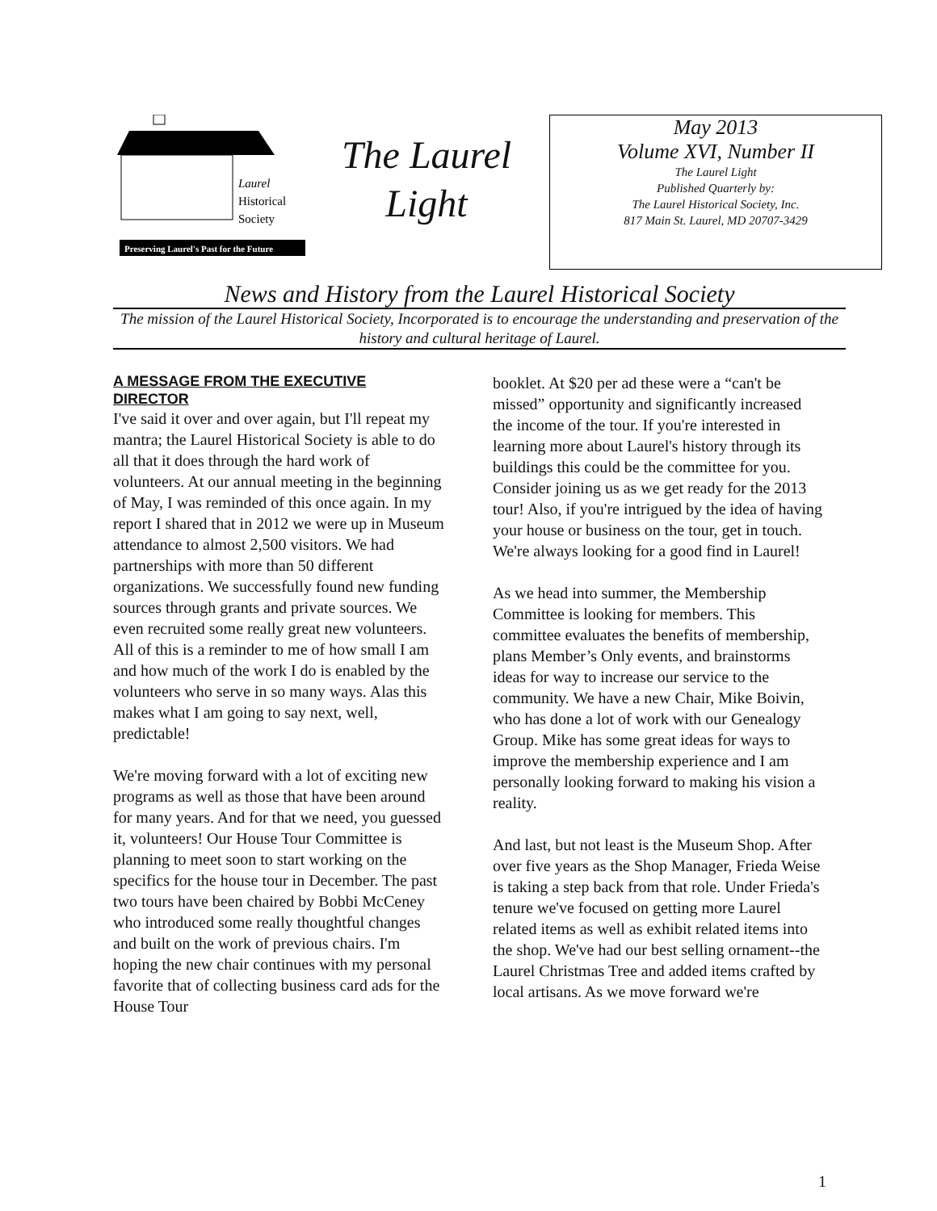Laurel
Historical
Society
Preserving Laurel's Past for the Future
The Laurel
Light
May 2013
Volume XVI, Number II
The Laurel Light
Published Quarterly by:
The Laurel Historical Society, Inc.
817 Main St. Laurel, MD 20707-3429
News and History from the Laurel Historical Society
The mission of the Laurel Historical Society, Incorporated is to encourage the understanding and preservation of the history and cultural heritage of Laurel.
A MESSAGE FROM THE EXECUTIVE DIRECTOR
I've said it over and over again, but I'll repeat my mantra; the Laurel Historical Society is able to do all that it does through the hard work of volunteers. At our annual meeting in the beginning of May, I was reminded of this once again. In my report I shared that in 2012 we were up in Museum attendance to almost 2,500 visitors. We had partnerships with more than 50 different organizations. We successfully found new funding sources through grants and private sources. We even recruited some really great new volunteers. All of this is a reminder to me of how small I am and how much of the work I do is enabled by the volunteers who serve in so many ways. Alas this makes what I am going to say next, well, predictable!
We're moving forward with a lot of exciting new programs as well as those that have been around for many years. And for that we need, you guessed it, volunteers! Our House Tour Committee is planning to meet soon to start working on the specifics for the house tour in December. The past two tours have been chaired by Bobbi McCeney who introduced some really thoughtful changes and built on the work of previous chairs. I'm hoping the new chair continues with my personal favorite that of collecting business card ads for the House Tour
booklet. At $20 per ad these were a “can't be missed” opportunity and significantly increased the income of the tour. If you're interested in learning more about Laurel's history through its buildings this could be the committee for you. Consider joining us as we get ready for the 2013 tour! Also, if you're intrigued by the idea of having your house or business on the tour, get in touch. We're always looking for a good find in Laurel!
As we head into summer, the Membership Committee is looking for members. This committee evaluates the benefits of membership, plans Member’s Only events, and brainstorms ideas for way to increase our service to the community. We have a new Chair, Mike Boivin, who has done a lot of work with our Genealogy Group. Mike has some great ideas for ways to improve the membership experience and I am personally looking forward to making his vision a reality.
And last, but not least is the Museum Shop. After over five years as the Shop Manager, Frieda Weise is taking a step back from that role. Under Frieda's tenure we've focused on getting more Laurel related items as well as exhibit related items into the shop. We've had our best selling ornament--the Laurel Christmas Tree and added items crafted by local artisans. As we move forward we're
1